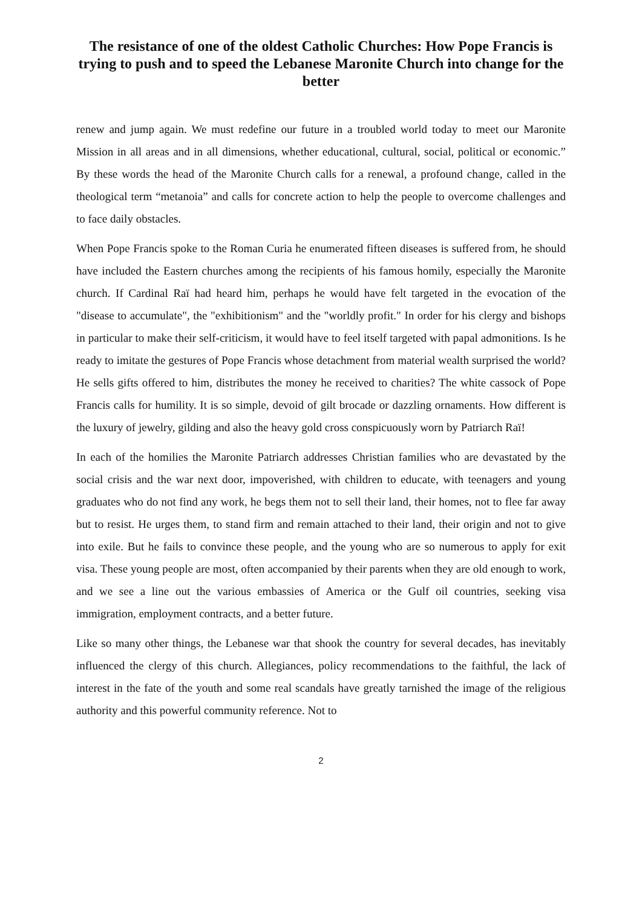The resistance of one of the oldest Catholic Churches: How Pope Francis is trying to push and to speed the Lebanese Maronite Church into change for the better
renew and jump again. We must redefine our future in a troubled world today to meet our Maronite Mission in all areas and in all dimensions, whether educational, cultural, social, political or economic.” By these words the head of the Maronite Church calls for a renewal, a profound change, called in the theological term “metanoia” and calls for concrete action to help the people to overcome challenges and to face daily obstacles.
When Pope Francis spoke to the Roman Curia he enumerated fifteen diseases is suffered from, he should have included the Eastern churches among the recipients of his famous homily, especially the Maronite church. If Cardinal Raï had heard him, perhaps he would have felt targeted in the evocation of the "disease to accumulate", the "exhibitionism" and the "worldly profit." In order for his clergy and bishops in particular to make their self-criticism, it would have to feel itself targeted with papal admonitions. Is he ready to imitate the gestures of Pope Francis whose detachment from material wealth surprised the world? He sells gifts offered to him, distributes the money he received to charities? The white cassock of Pope Francis calls for humility. It is so simple, devoid of gilt brocade or dazzling ornaments. How different is the luxury of jewelry, gilding and also the heavy gold cross conspicuously worn by Patriarch Raï!
In each of the homilies the Maronite Patriarch addresses Christian families who are devastated by the social crisis and the war next door, impoverished, with children to educate, with teenagers and young graduates who do not find any work, he begs them not to sell their land, their homes, not to flee far away but to resist. He urges them, to stand firm and remain attached to their land, their origin and not to give into exile. But he fails to convince these people, and the young who are so numerous to apply for exit visa. These young people are most, often accompanied by their parents when they are old enough to work, and we see a line out the various embassies of America or the Gulf oil countries, seeking visa immigration, employment contracts, and a better future.
Like so many other things, the Lebanese war that shook the country for several decades, has inevitably influenced the clergy of this church. Allegiances, policy recommendations to the faithful, the lack of interest in the fate of the youth and some real scandals have greatly tarnished the image of the religious authority and this powerful community reference. Not to
2